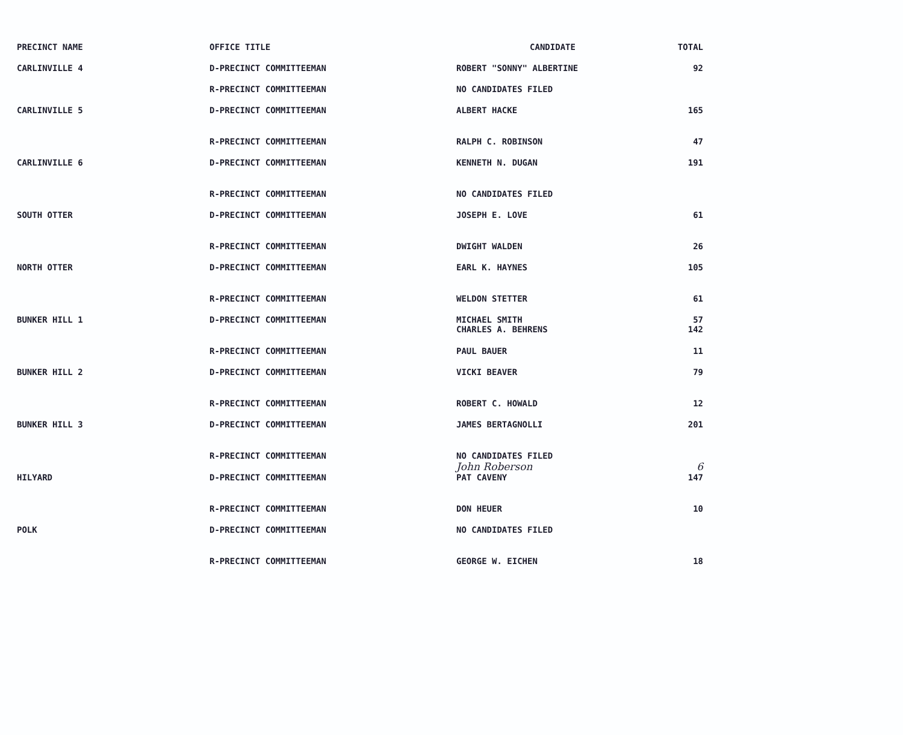| PRECINCT NAME | OFFICE TITLE | CANDIDATE | TOTAL |
| --- | --- | --- | --- |
| CARLINVILLE 4 | D-PRECINCT COMMITTEEMAN | ROBERT "SONNY" ALBERTINE | 92 |
| | R-PRECINCT COMMITTEEMAN | NO CANDIDATES FILED | |
| CARLINVILLE 5 | D-PRECINCT COMMITTEEMAN | ALBERT HACKE | 165 |
| | R-PRECINCT COMMITTEEMAN | RALPH C. ROBINSON | 47 |
| CARLINVILLE 6 | D-PRECINCT COMMITTEEMAN | KENNETH N. DUGAN | 191 |
| | R-PRECINCT COMMITTEEMAN | NO CANDIDATES FILED | |
| SOUTH OTTER | D-PRECINCT COMMITTEEMAN | JOSEPH E. LOVE | 61 |
| | R-PRECINCT COMMITTEEMAN | DWIGHT WALDEN | 26 |
| NORTH OTTER | D-PRECINCT COMMITTEEMAN | EARL K. HAYNES | 105 |
| | R-PRECINCT COMMITTEEMAN | WELDON STETTER | 61 |
| BUNKER HILL 1 | D-PRECINCT COMMITTEEMAN | MICHAEL SMITH CHARLES A. BEHRENS | 57 142 |
| | R-PRECINCT COMMITTEEMAN | PAUL BAUER | 11 |
| BUNKER HILL 2 | D-PRECINCT COMMITTEEMAN | VICKI BEAVER | 79 |
| | R-PRECINCT COMMITTEEMAN | ROBERT C. HOWALD | 12 |
| BUNKER HILL 3 | D-PRECINCT COMMITTEEMAN | JAMES BERTAGNOLLI | 201 |
| | R-PRECINCT COMMITTEEMAN | NO CANDIDATES FILED John Roberson | 6 |
| HILYARD | D-PRECINCT COMMITTEEMAN | PAT CAVENY | 147 |
| | R-PRECINCT COMMITTEEMAN | DON HEUER | 10 |
| POLK | D-PRECINCT COMMITTEEMAN | NO CANDIDATES FILED | |
| | R-PRECINCT COMMITTEEMAN | GEORGE W. EICHEN | 18 |